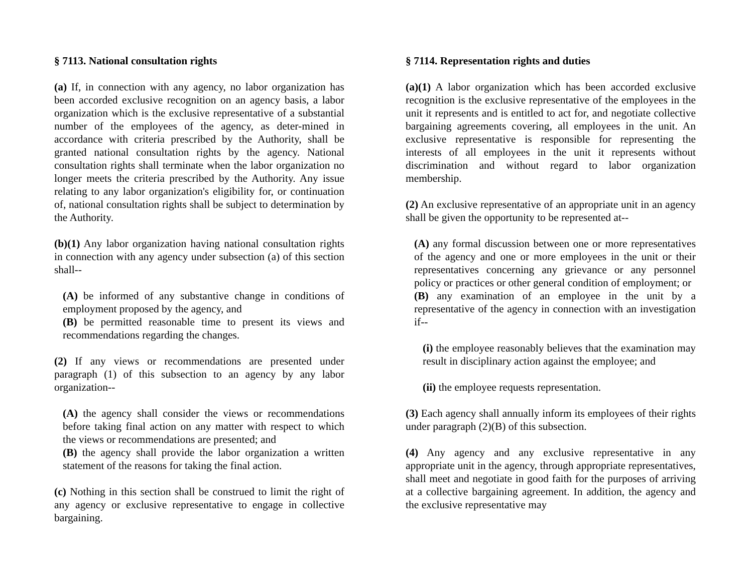§ 7113. National consultation rights
(a) If, in connection with any agency, no labor organization has been accorded exclusive recognition on an agency basis, a labor organization which is the exclusive representative of a substantial number of the employees of the agency, as deter-mined in accordance with criteria prescribed by the Authority, shall be granted national consultation rights by the agency. National consultation rights shall terminate when the labor organization no longer meets the criteria prescribed by the Authority. Any issue relating to any labor organization's eligibility for, or continuation of, national consultation rights shall be subject to determination by the Authority.
(b)(1) Any labor organization having national consultation rights in connection with any agency under subsection (a) of this section shall--
(A) be informed of any substantive change in conditions of employment proposed by the agency, and
(B) be permitted reasonable time to present its views and recommendations regarding the changes.
(2) If any views or recommendations are presented under paragraph (1) of this subsection to an agency by any labor organization--
(A) the agency shall consider the views or recommendations before taking final action on any matter with respect to which the views or recommendations are presented; and
(B) the agency shall provide the labor organization a written statement of the reasons for taking the final action.
(c) Nothing in this section shall be construed to limit the right of any agency or exclusive representative to engage in collective bargaining.
§ 7114. Representation rights and duties
(a)(1) A labor organization which has been accorded exclusive recognition is the exclusive representative of the employees in the unit it represents and is entitled to act for, and negotiate collective bargaining agreements covering, all employees in the unit. An exclusive representative is responsible for representing the interests of all employees in the unit it represents without discrimination and without regard to labor organization membership.
(2) An exclusive representative of an appropriate unit in an agency shall be given the opportunity to be represented at--
(A) any formal discussion between one or more representatives of the agency and one or more employees in the unit or their representatives concerning any grievance or any personnel policy or practices or other general condition of employment; or
(B) any examination of an employee in the unit by a representative of the agency in connection with an investigation if--
(i) the employee reasonably believes that the examination may result in disciplinary action against the employee; and
(ii) the employee requests representation.
(3) Each agency shall annually inform its employees of their rights under paragraph (2)(B) of this subsection.
(4) Any agency and any exclusive representative in any appropriate unit in the agency, through appropriate representatives, shall meet and negotiate in good faith for the purposes of arriving at a collective bargaining agreement. In addition, the agency and the exclusive representative may